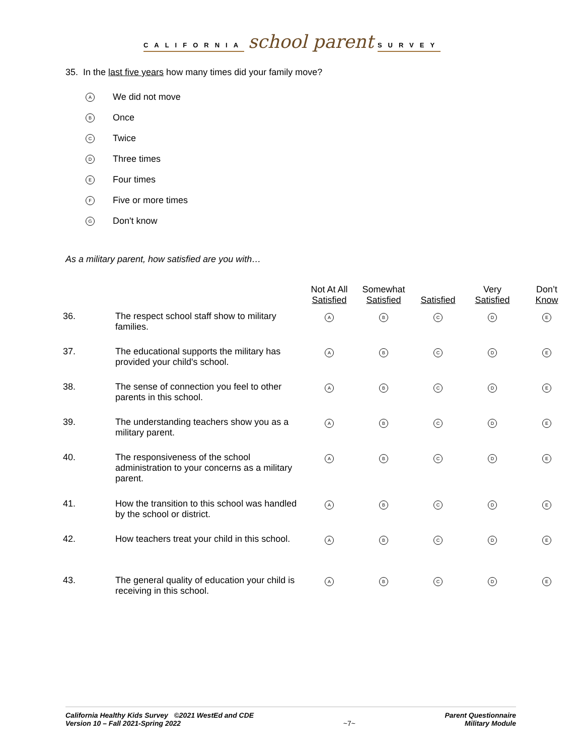CALIFORNIA school parent SURVEY
35. In the last five years how many times did your family move?
A We did not move
B Once
C Twice
D Three times
E Four times
F Five or more times
G Don't know
As a military parent, how satisfied are you with…
| | | Not At All Satisfied | Somewhat Satisfied | Satisfied | Very Satisfied | Don’t Know |
| --- | --- | --- | --- | --- | --- | --- |
| 36. | The respect school staff show to military families. | A | B | C | D | E |
| 37. | The educational supports the military has provided your child's school. | A | B | C | D | E |
| 38. | The sense of connection you feel to other parents in this school. | A | B | C | D | E |
| 39. | The understanding teachers show you as a military parent. | A | B | C | D | E |
| 40. | The responsiveness of the school administration to your concerns as a military parent. | A | B | C | D | E |
| 41. | How the transition to this school was handled by the school or district. | A | B | C | D | E |
| 42. | How teachers treat your child in this school. | A | B | C | D | E |
| 43. | The general quality of education your child is receiving in this school. | A | B | C | D | E |
California Healthy Kids Survey ©2021 WestEd and CDE
Version 10 – Fall 2021-Spring 2022
~7~ Parent Questionnaire
Military Module